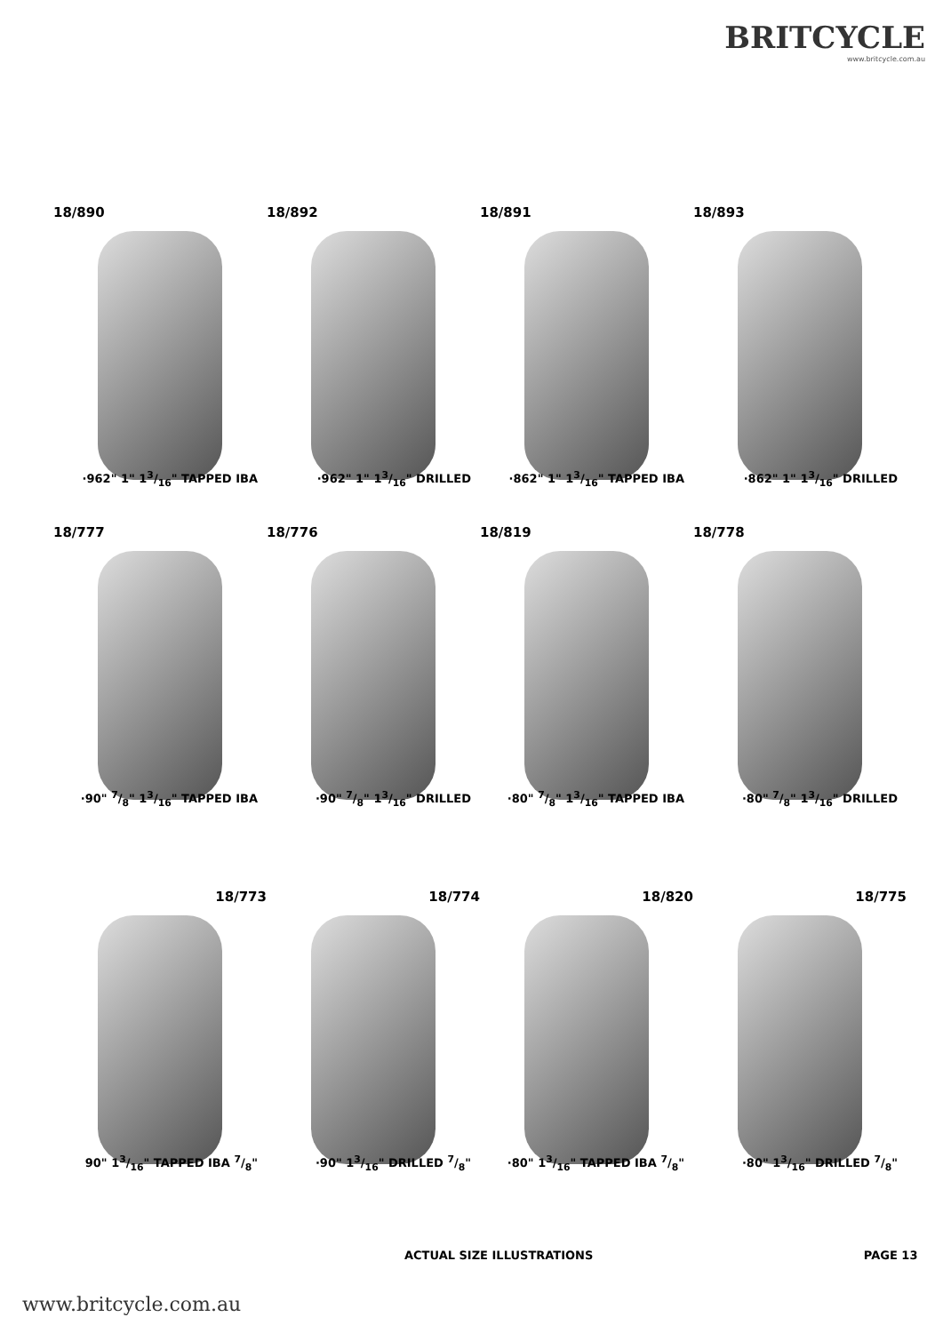BRITCYCLE
www.britcycle.com.au
18/890
·962" 1" 13/16" TAPPED IBA
18/892
·962" 1" 13/16" DRILLED
18/891
·862" 1" 13/16" TAPPED IBA
18/893
·862" 1" 13/16" DRILLED
18/777
·90" 7/8" 13/16" TAPPED IBA
18/776
·90" 7/8" 13/16" DRILLED
18/819
·80" 7/8" 13/16" TAPPED IBA
18/778
·80" 7/8" 13/16" DRILLED
18/773
90" 13/16" TAPPED IBA 7/8"
18/774
·90" 13/16" DRILLED 7/8"
18/820
·80" 13/16" TAPPED IBA 7/8"
18/775
·80" 13/16" DRILLED 7/8"
ACTUAL SIZE ILLUSTRATIONS PAGE 13
www.britcycle.com.au